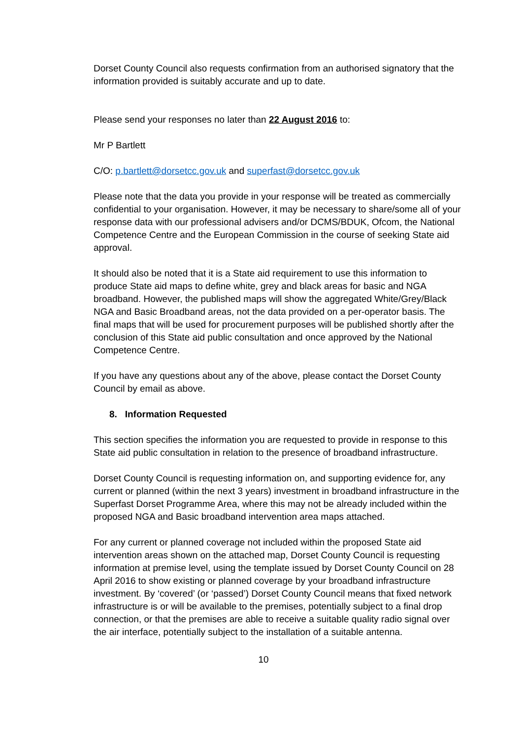Dorset County Council also requests confirmation from an authorised signatory that the information provided is suitably accurate and up to date.
Please send your responses no later than 22 August 2016 to:
Mr P Bartlett
C/O: p.bartlett@dorsetcc.gov.uk and superfast@dorsetcc.gov.uk
Please note that the data you provide in your response will be treated as commercially confidential to your organisation. However, it may be necessary to share/some all of your response data with our professional advisers and/or DCMS/BDUK, Ofcom, the National Competence Centre and the European Commission in the course of seeking State aid approval.
It should also be noted that it is a State aid requirement to use this information to produce State aid maps to define white, grey and black areas for basic and NGA broadband. However, the published maps will show the aggregated White/Grey/Black NGA and Basic Broadband areas, not the data provided on a per-operator basis. The final maps that will be used for procurement purposes will be published shortly after the conclusion of this State aid public consultation and once approved by the National Competence Centre.
If you have any questions about any of the above, please contact the Dorset County Council by email as above.
8. Information Requested
This section specifies the information you are requested to provide in response to this State aid public consultation in relation to the presence of broadband infrastructure.
Dorset County Council is requesting information on, and supporting evidence for, any current or planned (within the next 3 years) investment in broadband infrastructure in the Superfast Dorset Programme Area, where this may not be already included within the proposed NGA and Basic broadband intervention area maps attached.
For any current or planned coverage not included within the proposed State aid intervention areas shown on the attached map, Dorset County Council is requesting information at premise level, using the template issued by Dorset County Council on 28 April 2016 to show existing or planned coverage by your broadband infrastructure investment. By ‘covered’ (or ‘passed’) Dorset County Council means that fixed network infrastructure is or will be available to the premises, potentially subject to a final drop connection, or that the premises are able to receive a suitable quality radio signal over the air interface, potentially subject to the installation of a suitable antenna.
10